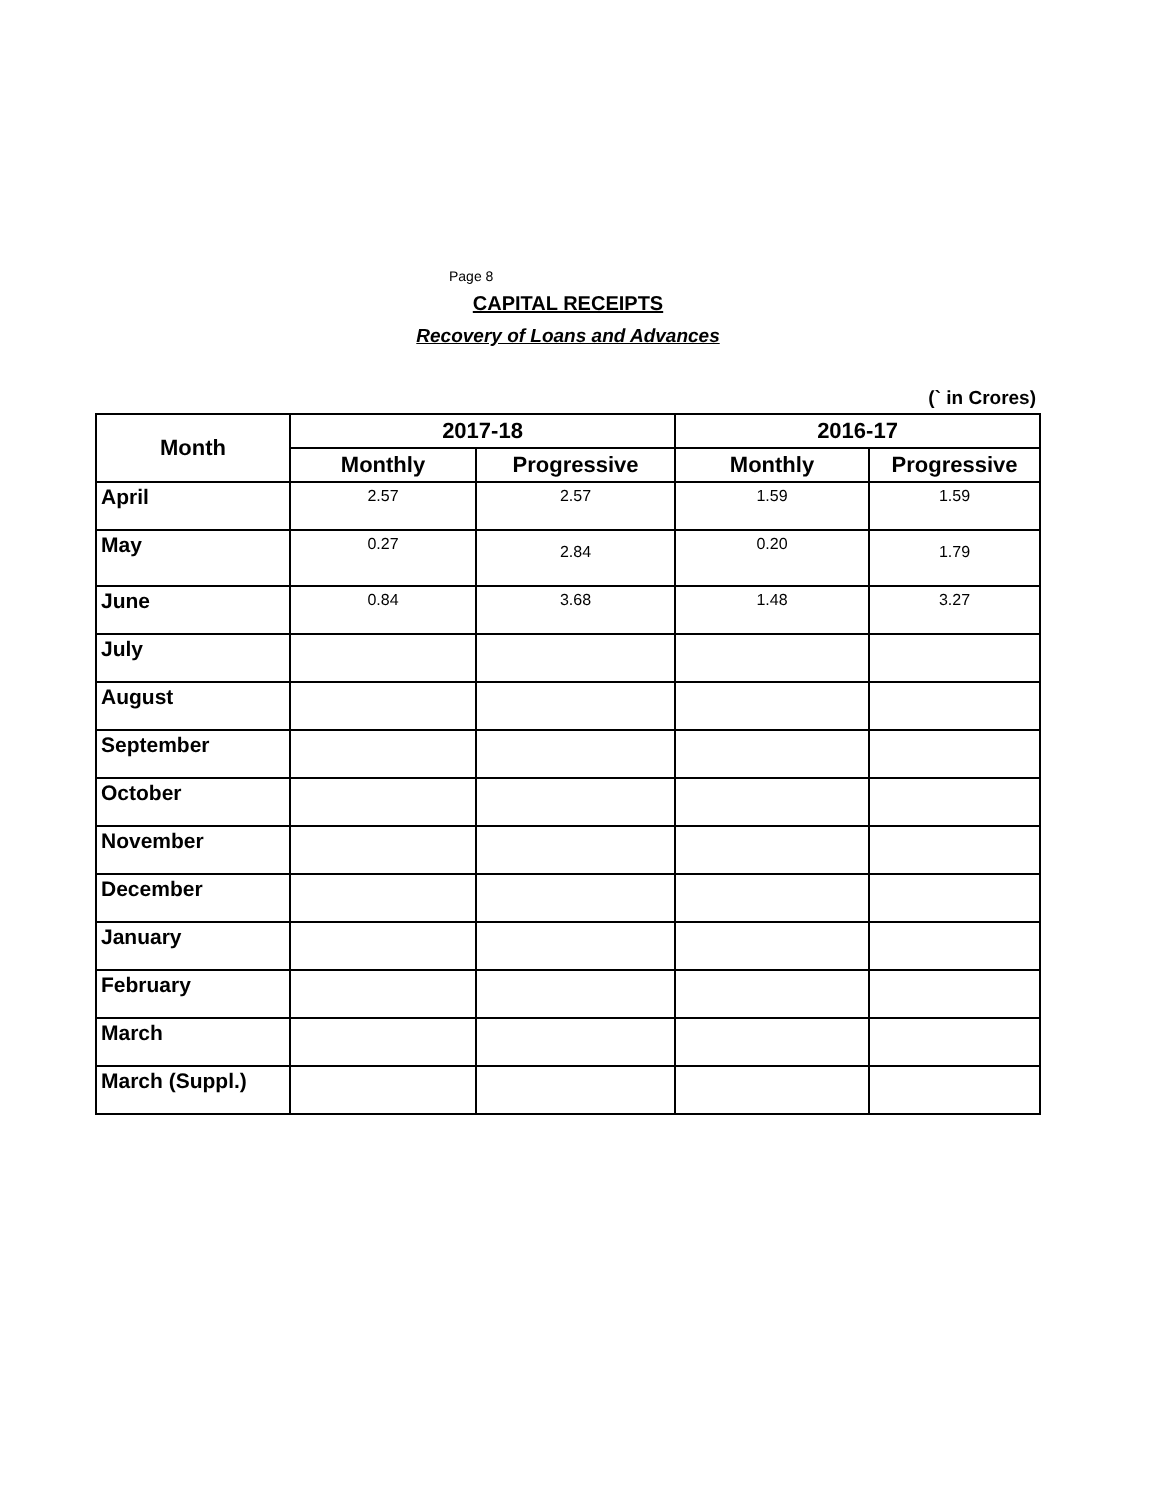Page 8
CAPITAL RECEIPTS
Recovery of Loans and Advances
(` in Crores)
| Month | 2017-18 | | 2016-17 | |
| --- | --- | --- | --- | --- |
| | Monthly | Progressive | Monthly | Progressive |
| April | 2.57 | 2.57 | 1.59 | 1.59 |
| May | 0.27 | 2.84 | 0.20 | 1.79 |
| June | 0.84 | 3.68 | 1.48 | 3.27 |
| July | | | | |
| August | | | | |
| September | | | | |
| October | | | | |
| November | | | | |
| December | | | | |
| January | | | | |
| February | | | | |
| March | | | | |
| March (Suppl.) | | | | |